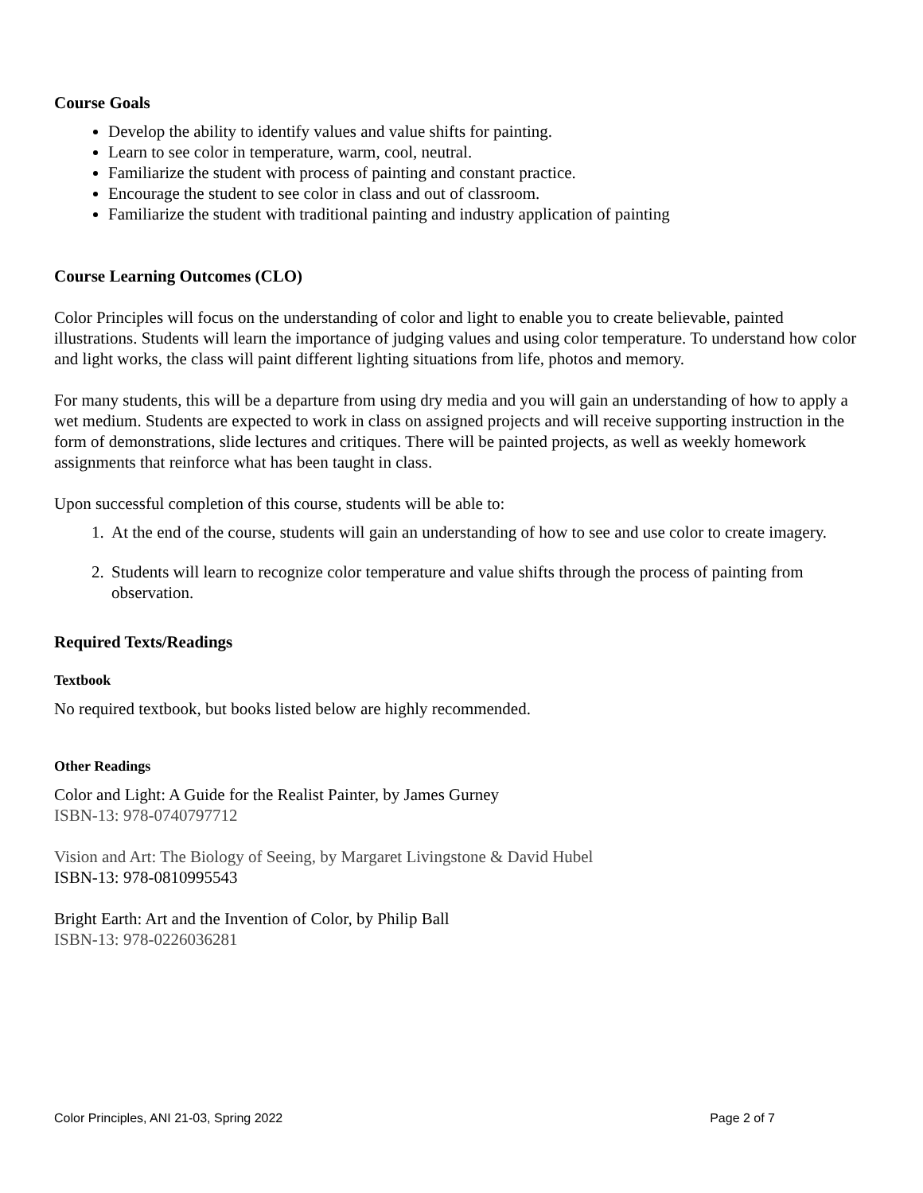Course Goals
Develop the ability to identify values and value shifts for painting.
Learn to see color in temperature, warm, cool, neutral.
Familiarize the student with process of painting and constant practice.
Encourage the student to see color in class and out of classroom.
Familiarize the student with traditional painting and industry application of painting
Course Learning Outcomes (CLO)
Color Principles will focus on the understanding of color and light to enable you to create believable, painted illustrations. Students will learn the importance of judging values and using color temperature. To understand how color and light works, the class will paint different lighting situations from life, photos and memory.
For many students, this will be a departure from using dry media and you will gain an understanding of how to apply a wet medium. Students are expected to work in class on assigned projects and will receive supporting instruction in the form of demonstrations, slide lectures and critiques. There will be painted projects, as well as weekly homework assignments that reinforce what has been taught in class.
Upon successful completion of this course, students will be able to:
1. At the end of the course, students will gain an understanding of how to see and use color to create imagery.
2. Students will learn to recognize color temperature and value shifts through the process of painting from observation.
Required Texts/Readings
Textbook
No required textbook, but books listed below are highly recommended.
Other Readings
Color and Light: A Guide for the Realist Painter, by James Gurney
ISBN-13: 978-0740797712
Vision and Art: The Biology of Seeing, by Margaret Livingstone & David Hubel
ISBN-13: 978-0810995543
Bright Earth: Art and the Invention of Color, by Philip Ball
ISBN-13: 978-0226036281
Color Principles, ANI 21-03, Spring 2022 Page 2 of 7